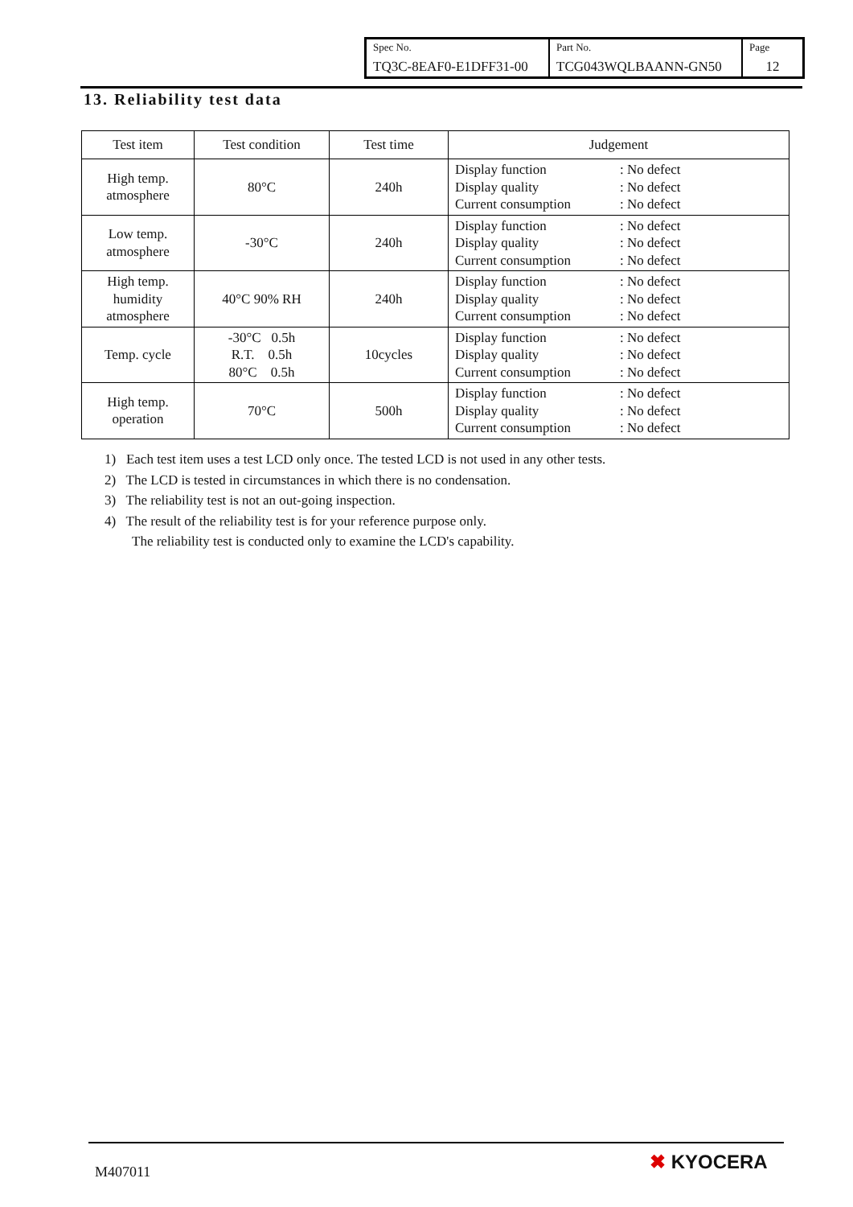| Spec No. TQ3C-8EAF0-E1DFF31-00 | Part No. TCG043WQLBAANN-GN50 | Page 12 |
13. Reliability test data
| Test item | Test condition | Test time | Judgement |
| --- | --- | --- | --- |
| High temp. atmosphere | 80°C | 240h | Display function : No defect Display quality : No defect Current consumption : No defect |
| Low temp. atmosphere | -30°C | 240h | Display function : No defect Display quality : No defect Current consumption : No defect |
| High temp. humidity atmosphere | 40°C 90% RH | 240h | Display function : No defect Display quality : No defect Current consumption : No defect |
| Temp. cycle | -30°C 0.5h R.T. 0.5h 80°C 0.5h | 10cycles | Display function : No defect Display quality : No defect Current consumption : No defect |
| High temp. operation | 70°C | 500h | Display function : No defect Display quality : No defect Current consumption : No defect |
1) Each test item uses a test LCD only once. The tested LCD is not used in any other tests.
2) The LCD is tested in circumstances in which there is no condensation.
3) The reliability test is not an out-going inspection.
4) The result of the reliability test is for your reference purpose only.
The reliability test is conducted only to examine the LCD's capability.
M407011 ✖ KYOCERA